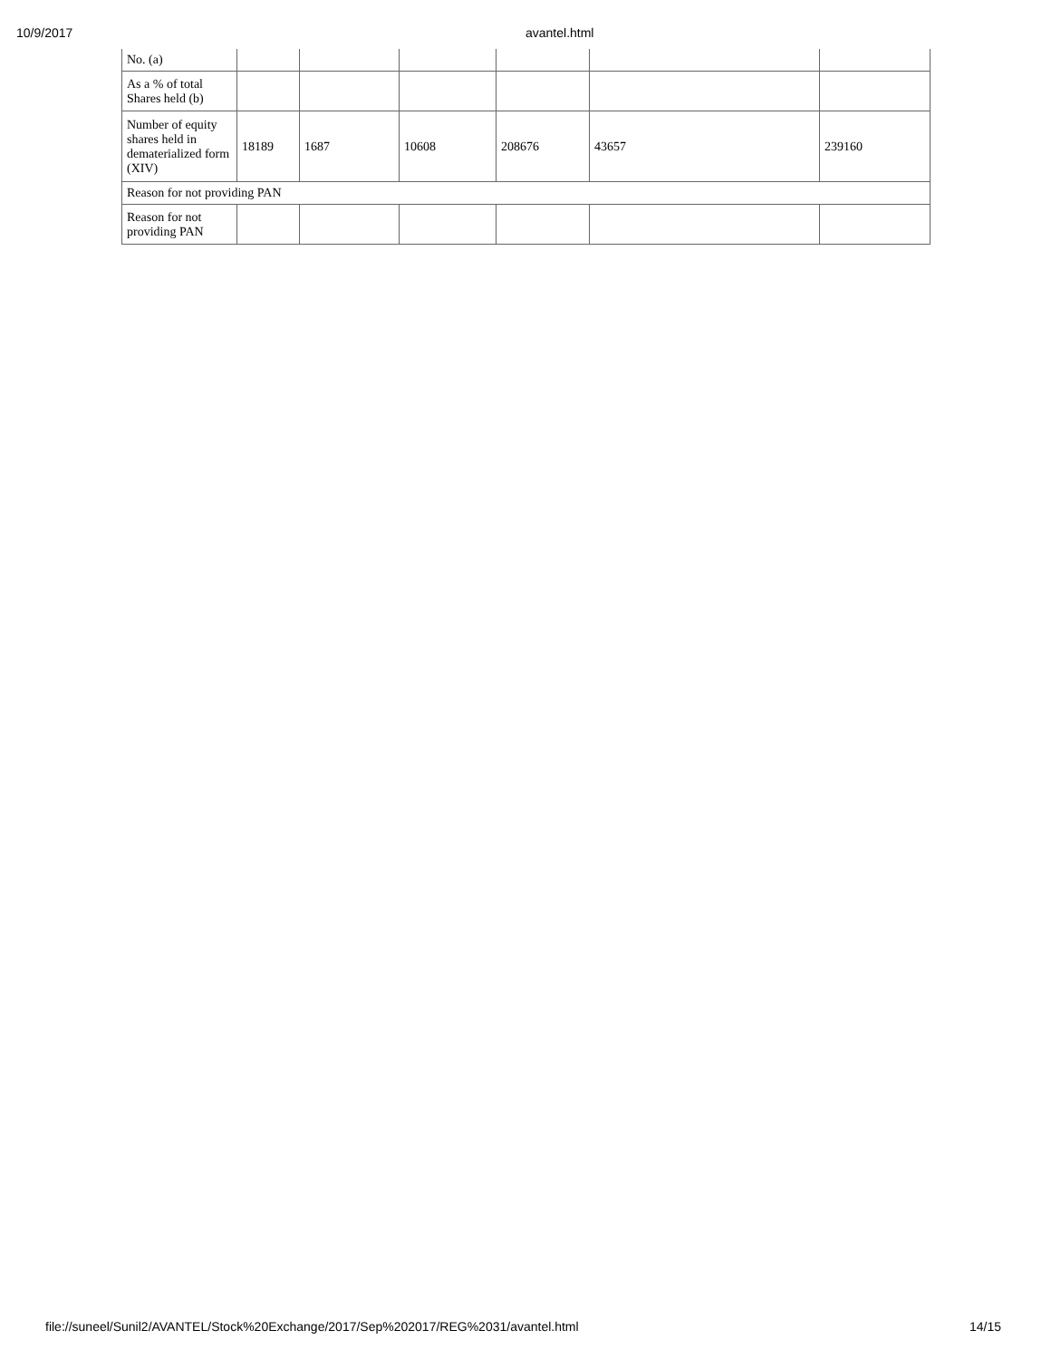10/9/2017 avantel.html
| No. (a) | | | | | | |
| As a % of total Shares held (b) | | | | | | |
| Number of equity shares held in dematerialized form (XIV) | 18189 | 1687 | 10608 | 208676 | 43657 | 239160 |
| Reason for not providing PAN | | | | | | |
| Reason for not providing PAN | | | | | | |
file://suneel/Sunil2/AVANTEL/Stock%20Exchange/2017/Sep%202017/REG%2031/avantel.html 14/15